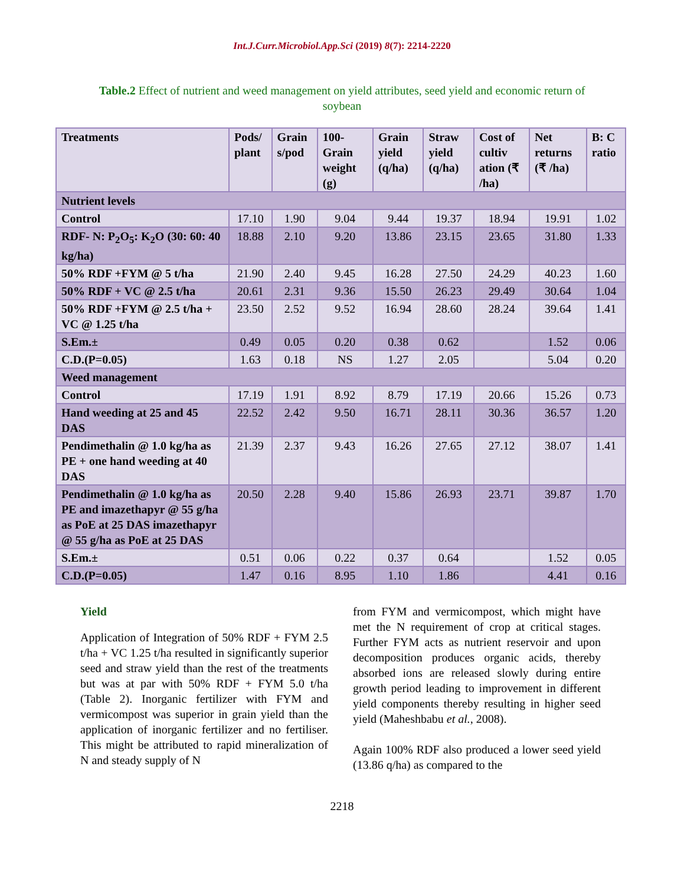Int.J.Curr.Microbiol.App.Sci (2019) 8(7): 2214-2220
Table.2 Effect of nutrient and weed management on yield attributes, seed yield and economic return of soybean
| Treatments | Pods/ plant | Grain s/pod | 100-Grain weight (g) | Grain yield (q/ha) | Straw yield (q/ha) | Cost of cultiv ation (₹ /ha) | Net returns (₹ /ha) | B: C ratio |
| --- | --- | --- | --- | --- | --- | --- | --- | --- |
| Nutrient levels | | | | | | | | |
| Control | 17.10 | 1.90 | 9.04 | 9.44 | 19.37 | 18.94 | 19.91 | 1.02 |
| RDF- N: P<sub>2</sub>O<sub>5</sub>: K<sub>2</sub>O (30: 60: 40 kg/ha) | 18.88 | 2.10 | 9.20 | 13.86 | 23.15 | 23.65 | 31.80 | 1.33 |
| 50% RDF +FYM @ 5 t/ha | 21.90 | 2.40 | 9.45 | 16.28 | 27.50 | 24.29 | 40.23 | 1.60 |
| 50% RDF + VC @ 2.5 t/ha | 20.61 | 2.31 | 9.36 | 15.50 | 26.23 | 29.49 | 30.64 | 1.04 |
| 50% RDF +FYM @ 2.5 t/ha + VC @ 1.25 t/ha | 23.50 | 2.52 | 9.52 | 16.94 | 28.60 | 28.24 | 39.64 | 1.41 |
| S.Em.± | 0.49 | 0.05 | 0.20 | 0.38 | 0.62 | | 1.52 | 0.06 |
| C.D.(P=0.05) | 1.63 | 0.18 | NS | 1.27 | 2.05 | | 5.04 | 0.20 |
| Weed management | | | | | | | | |
| Control | 17.19 | 1.91 | 8.92 | 8.79 | 17.19 | 20.66 | 15.26 | 0.73 |
| Hand weeding at 25 and 45 DAS | 22.52 | 2.42 | 9.50 | 16.71 | 28.11 | 30.36 | 36.57 | 1.20 |
| Pendimethalin @ 1.0 kg/ha as PE + one hand weeding at 40 DAS | 21.39 | 2.37 | 9.43 | 16.26 | 27.65 | 27.12 | 38.07 | 1.41 |
| Pendimethalin @ 1.0 kg/ha as PE and imazethapyr @ 55 g/ha as PoE at 25 DAS imazethapyr @ 55 g/ha as PoE at 25 DAS | 20.50 | 2.28 | 9.40 | 15.86 | 26.93 | 23.71 | 39.87 | 1.70 |
| S.Em.± | 0.51 | 0.06 | 0.22 | 0.37 | 0.64 | | 1.52 | 0.05 |
| C.D.(P=0.05) | 1.47 | 0.16 | 8.95 | 1.10 | 1.86 | | 4.41 | 0.16 |
Yield
Application of Integration of 50% RDF + FYM 2.5 t/ha + VC 1.25 t/ha resulted in significantly superior seed and straw yield than the rest of the treatments but was at par with 50% RDF + FYM 5.0 t/ha (Table 2). Inorganic fertilizer with FYM and vermicompost was superior in grain yield than the application of inorganic fertilizer and no fertiliser. This might be attributed to rapid mineralization of N and steady supply of N
from FYM and vermicompost, which might have met the N requirement of crop at critical stages. Further FYM acts as nutrient reservoir and upon decomposition produces organic acids, thereby absorbed ions are released slowly during entire growth period leading to improvement in different yield components thereby resulting in higher seed yield (Maheshbabu et al., 2008).
Again 100% RDF also produced a lower seed yield (13.86 q/ha) as compared to the
2218